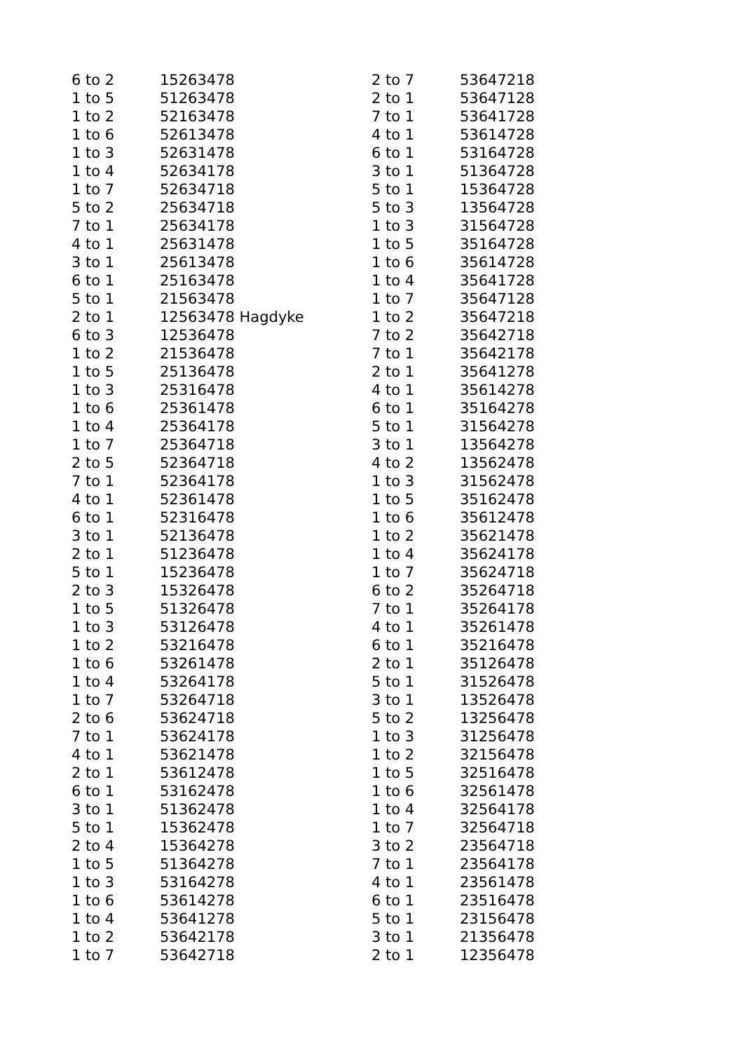| 6 to 2 | 15263478 |
| 1 to 5 | 51263478 |
| 1 to 2 | 52163478 |
| 1 to 6 | 52613478 |
| 1 to 3 | 52631478 |
| 1 to 4 | 52634178 |
| 1 to 7 | 52634718 |
| 5 to 2 | 25634718 |
| 7 to 1 | 25634178 |
| 4 to 1 | 25631478 |
| 3 to 1 | 25613478 |
| 6 to 1 | 25163478 |
| 5 to 1 | 21563478 |
| 2 to 1 | 12563478 Hagdyke |
| 6 to 3 | 12536478 |
| 1 to 2 | 21536478 |
| 1 to 5 | 25136478 |
| 1 to 3 | 25316478 |
| 1 to 6 | 25361478 |
| 1 to 4 | 25364178 |
| 1 to 7 | 25364718 |
| 2 to 5 | 52364718 |
| 7 to 1 | 52364178 |
| 4 to 1 | 52361478 |
| 6 to 1 | 52316478 |
| 3 to 1 | 52136478 |
| 2 to 1 | 51236478 |
| 5 to 1 | 15236478 |
| 2 to 3 | 15326478 |
| 1 to 5 | 51326478 |
| 1 to 3 | 53126478 |
| 1 to 2 | 53216478 |
| 1 to 6 | 53261478 |
| 1 to 4 | 53264178 |
| 1 to 7 | 53264718 |
| 2 to 6 | 53624718 |
| 7 to 1 | 53624178 |
| 4 to 1 | 53621478 |
| 2 to 1 | 53612478 |
| 6 to 1 | 53162478 |
| 3 to 1 | 51362478 |
| 5 to 1 | 15362478 |
| 2 to 4 | 15364278 |
| 1 to 5 | 51364278 |
| 1 to 3 | 53164278 |
| 1 to 6 | 53614278 |
| 1 to 4 | 53641278 |
| 1 to 2 | 53642178 |
| 1 to 7 | 53642718 |
| 2 to 7 | 53647218 |
| 2 to 1 | 53647128 |
| 7 to 1 | 53641728 |
| 4 to 1 | 53614728 |
| 6 to 1 | 53164728 |
| 3 to 1 | 51364728 |
| 5 to 1 | 15364728 |
| 5 to 3 | 13564728 |
| 1 to 3 | 31564728 |
| 1 to 5 | 35164728 |
| 1 to 6 | 35614728 |
| 1 to 4 | 35641728 |
| 1 to 7 | 35647128 |
| 1 to 2 | 35647218 |
| 7 to 2 | 35642718 |
| 7 to 1 | 35642178 |
| 2 to 1 | 35641278 |
| 4 to 1 | 35614278 |
| 6 to 1 | 35164278 |
| 5 to 1 | 31564278 |
| 3 to 1 | 13564278 |
| 4 to 2 | 13562478 |
| 1 to 3 | 31562478 |
| 1 to 5 | 35162478 |
| 1 to 6 | 35612478 |
| 1 to 2 | 35621478 |
| 1 to 4 | 35624178 |
| 1 to 7 | 35624718 |
| 6 to 2 | 35264718 |
| 7 to 1 | 35264178 |
| 4 to 1 | 35261478 |
| 6 to 1 | 35216478 |
| 2 to 1 | 35126478 |
| 5 to 1 | 31526478 |
| 3 to 1 | 13526478 |
| 5 to 2 | 13256478 |
| 1 to 3 | 31256478 |
| 1 to 2 | 32156478 |
| 1 to 5 | 32516478 |
| 1 to 6 | 32561478 |
| 1 to 4 | 32564178 |
| 1 to 7 | 32564718 |
| 3 to 2 | 23564718 |
| 7 to 1 | 23564178 |
| 4 to 1 | 23561478 |
| 6 to 1 | 23516478 |
| 5 to 1 | 23156478 |
| 3 to 1 | 21356478 |
| 2 to 1 | 12356478 |